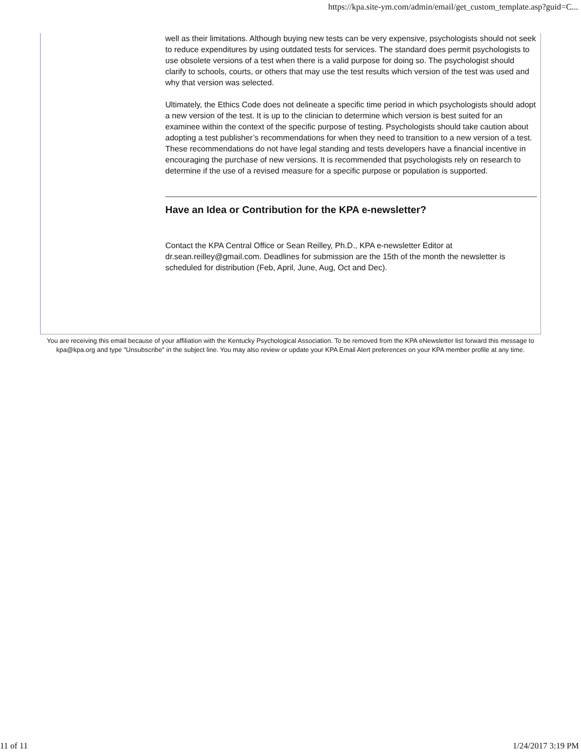https://kpa.site-ym.com/admin/email/get_custom_template.asp?guid=C...
well as their limitations. Although buying new tests can be very expensive, psychologists should not seek to reduce expenditures by using outdated tests for services. The standard does permit psychologists to use obsolete versions of a test when there is a valid purpose for doing so. The psychologist should clarify to schools, courts, or others that may use the test results which version of the test was used and why that version was selected.
Ultimately, the Ethics Code does not delineate a specific time period in which psychologists should adopt a new version of the test. It is up to the clinician to determine which version is best suited for an examinee within the context of the specific purpose of testing. Psychologists should take caution about adopting a test publisher’s recommendations for when they need to transition to a new version of a test. These recommendations do not have legal standing and tests developers have a financial incentive in encouraging the purchase of new versions. It is recommended that psychologists rely on research to determine if the use of a revised measure for a specific purpose or population is supported.
Have an Idea or Contribution for the KPA e-newsletter?
Contact the KPA Central Office or Sean Reilley, Ph.D., KPA e-newsletter Editor at dr.sean.reilley@gmail.com. Deadlines for submission are the 15th of the month the newsletter is scheduled for distribution (Feb, April, June, Aug, Oct and Dec).
You are receiving this email because of your affiliation with the Kentucky Psychological Association. To be removed from the KPA eNewsletter list forward this message to kpa@kpa.org and type "Unsubscribe" in the subject line. You may also review or update your KPA Email Alert preferences on your KPA member profile at any time.
11 of 11 1/24/2017 3:19 PM